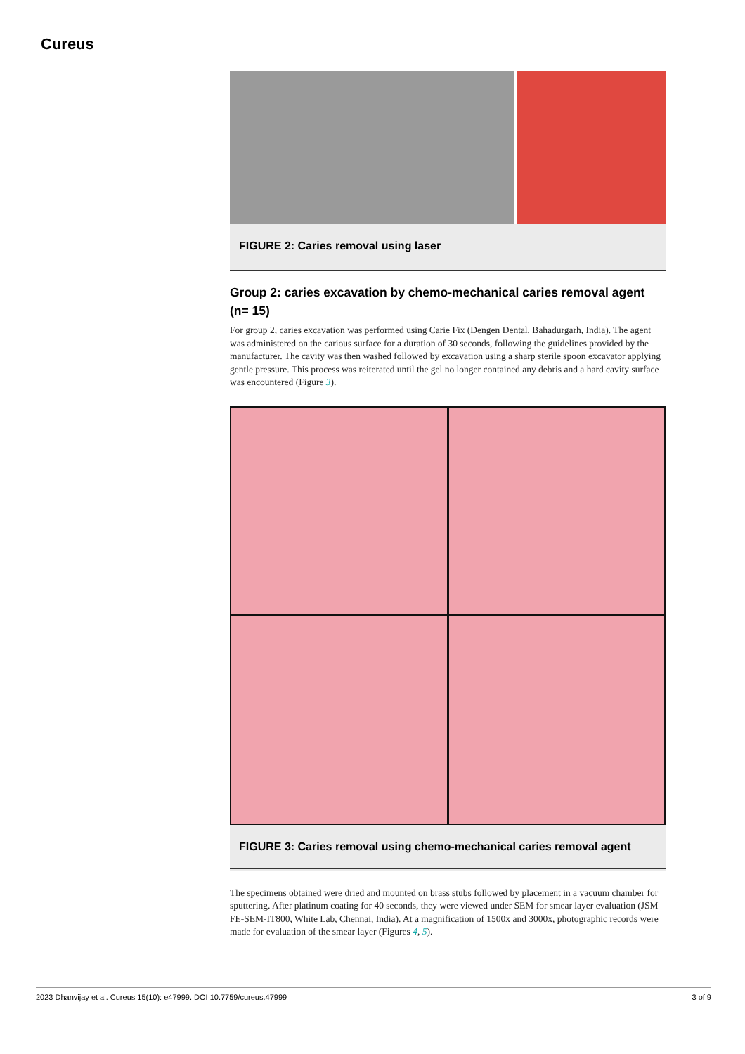Cureus
FIGURE 2: Caries removal using laser
Group 2: caries excavation by chemo-mechanical caries removal agent (n= 15)
For group 2, caries excavation was performed using Carie Fix (Dengen Dental, Bahadurgarh, India). The agent was administered on the carious surface for a duration of 30 seconds, following the guidelines provided by the manufacturer. The cavity was then washed followed by excavation using a sharp sterile spoon excavator applying gentle pressure. This process was reiterated until the gel no longer contained any debris and a hard cavity surface was encountered (Figure 3).
FIGURE 3: Caries removal using chemo-mechanical caries removal agent
The specimens obtained were dried and mounted on brass stubs followed by placement in a vacuum chamber for sputtering. After platinum coating for 40 seconds, they were viewed under SEM for smear layer evaluation (JSM FE-SEM-IT800, White Lab, Chennai, India). At a magnification of 1500x and 3000x, photographic records were made for evaluation of the smear layer (Figures 4, 5).
2023 Dhanvijay et al. Cureus 15(10): e47999. DOI 10.7759/cureus.47999 3 of 9